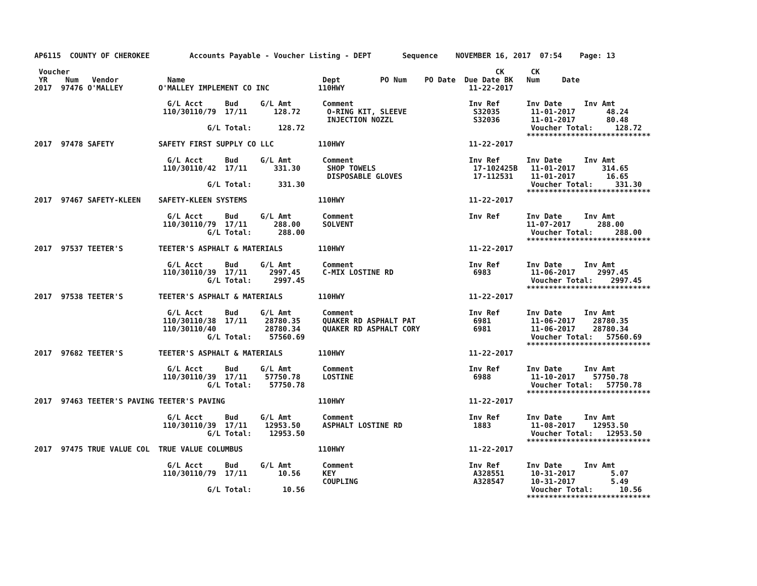AP6115  COUNTY OF CHEROKEE         Accounts Payable - Voucher Listing - DEPT       Sequence    NOVEMBER 16, 2017  07:54    Page: 13

 Voucher                                                                                                CK      CK
 YR    Num   Vendor           Name                               Dept         PO Num    PO Date  Due Date BK   Num     Date
2017  97476 O'MALLEY        O'MALLEY IMPLEMENT CO INC           110HWY                            11-22-2017

                              G/L Acct     Bud     G/L Amt       Comment                          Inv Ref      Inv Date     Inv Amt
                             110/30110/79  17/11      128.72      O-RING KIT, SLEEVE               S32035       11-01-2017       48.24
                                                                  INJECTION NOZZL                  S32036       11-01-2017       80.48
                                       G/L Total:      128.72                                                   Voucher Total:     128.72
                                                                                                               ****************************
2017  97478 SAFETY          SAFETY FIRST SUPPLY CO LLC          110HWY                            11-22-2017

                              G/L Acct     Bud     G/L Amt       Comment                          Inv Ref      Inv Date     Inv Amt
                             110/30110/42  17/11      331.30      SHOP TOWELS                      17-102425B   11-01-2017      314.65
                                                                  DISPOSABLE GLOVES                17-112531    11-01-2017       16.65
                                       G/L Total:      331.30                                                   Voucher Total:     331.30
                                                                                                               ****************************
2017  97467 SAFETY-KLEEN    SAFETY-KLEEN SYSTEMS                110HWY                            11-22-2017

                              G/L Acct     Bud     G/L Amt       Comment                          Inv Ref      Inv Date     Inv Amt
                             110/30110/79  17/11      288.00     SOLVENT                                       11-07-2017      288.00
                                       G/L Total:      288.00                                                   Voucher Total:     288.00
                                                                                                               ****************************
2017  97537 TEETER'S        TEETER'S ASPHALT & MATERIALS        110HWY                            11-22-2017

                              G/L Acct     Bud     G/L Amt       Comment                          Inv Ref      Inv Date     Inv Amt
                             110/30110/39  17/11     2997.45     C-MIX LOSTINE RD                  6983         11-06-2017     2997.45
                                       G/L Total:     2997.45                                                   Voucher Total:    2997.45
                                                                                                               ****************************
2017  97538 TEETER'S        TEETER'S ASPHALT & MATERIALS        110HWY                            11-22-2017

                              G/L Acct     Bud     G/L Amt       Comment                          Inv Ref      Inv Date     Inv Amt
                             110/30110/38  17/11    28780.35     QUAKER RD ASPHALT PAT             6981         11-06-2017    28780.35
                             110/30110/40           28780.34     QUAKER RD ASPHALT CORY            6981         11-06-2017    28780.34
                                       G/L Total:    57560.69                                                   Voucher Total:   57560.69
                                                                                                               ****************************
2017  97682 TEETER'S        TEETER'S ASPHALT & MATERIALS        110HWY                            11-22-2017

                              G/L Acct     Bud     G/L Amt       Comment                          Inv Ref      Inv Date     Inv Amt
                             110/30110/39  17/11    57750.78     LOSTINE                           6988         11-10-2017    57750.78
                                       G/L Total:    57750.78                                                   Voucher Total:   57750.78
                                                                                                               ****************************
2017  97463 TEETER'S PAVING TEETER'S PAVING                     110HWY                            11-22-2017

                              G/L Acct     Bud     G/L Amt       Comment                          Inv Ref      Inv Date     Inv Amt
                             110/30110/39  17/11    12953.50     ASPHALT LOSTINE RD                1883         11-08-2017    12953.50
                                       G/L Total:    12953.50                                                   Voucher Total:   12953.50
                                                                                                               ****************************
2017  97475 TRUE VALUE COL  TRUE VALUE COLUMBUS                 110HWY                            11-22-2017

                              G/L Acct     Bud     G/L Amt       Comment                          Inv Ref      Inv Date     Inv Amt
                             110/30110/79  17/11       10.56     KEY                               A328551      10-31-2017        5.07
                                                                 COUPLING                          A328547      10-31-2017        5.49
                                       G/L Total:       10.56                                                   Voucher Total:      10.56
                                                                                                               ****************************